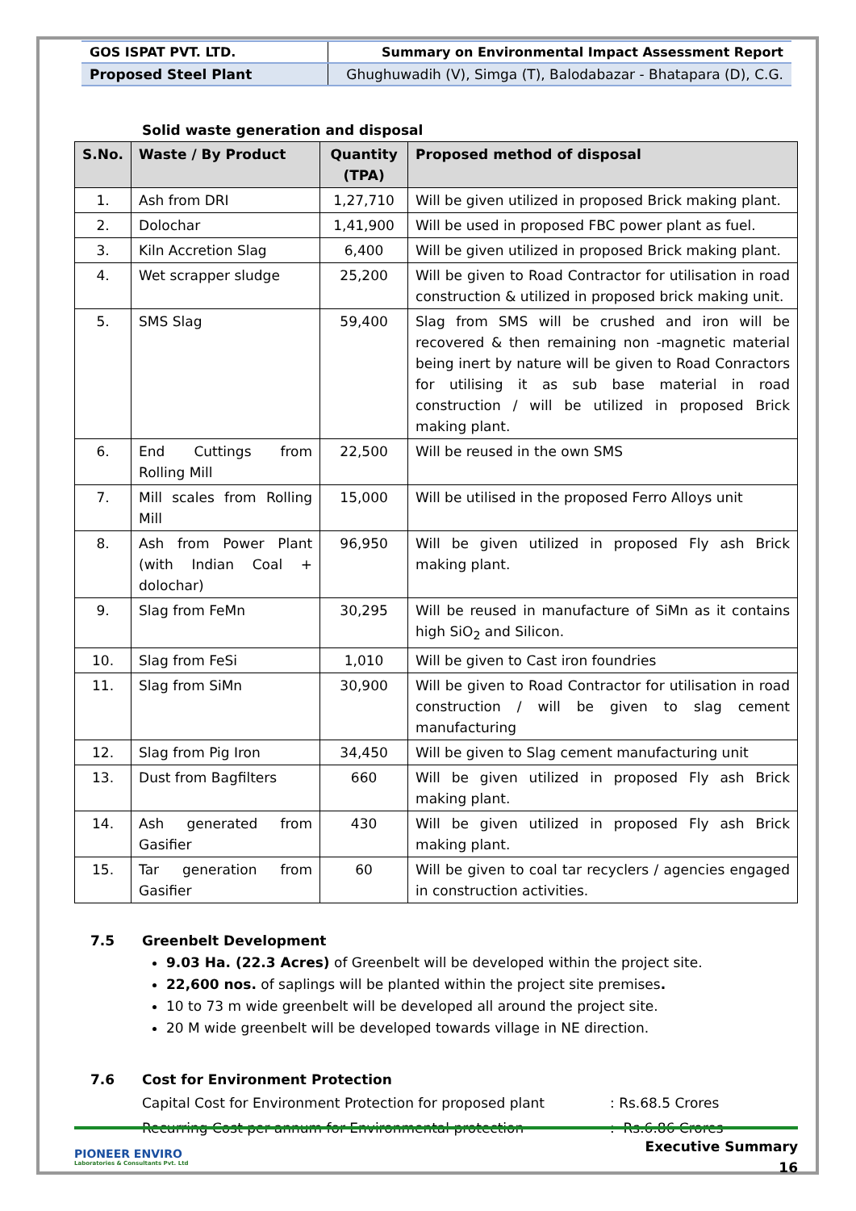| GOS ISPAT PVT. LTD. | Summary on Environmental Impact Assessment Report |
| Proposed Steel Plant | Ghughuwadih (V), Simga (T), Balodabazar - Bhatapara (D), C.G. |
Solid waste generation and disposal
| S.No. | Waste / By Product | Quantity (TPA) | Proposed method of disposal |
| --- | --- | --- | --- |
| 1. | Ash from DRI | 1,27,710 | Will be given utilized in proposed Brick making plant. |
| 2. | Dolochar | 1,41,900 | Will be used in proposed FBC power plant as fuel. |
| 3. | Kiln Accretion Slag | 6,400 | Will be given utilized in proposed Brick making plant. |
| 4. | Wet scrapper sludge | 25,200 | Will be given to Road Contractor for utilisation in road construction & utilized in proposed brick making unit. |
| 5. | SMS Slag | 59,400 | Slag from SMS will be crushed and iron will be recovered & then remaining non -magnetic material being inert by nature will be given to Road Conractors for utilising it as sub base material in road construction / will be utilized in proposed Brick making plant. |
| 6. | End Cuttings from Rolling Mill | 22,500 | Will be reused in the own SMS |
| 7. | Mill scales from Rolling Mill | 15,000 | Will be utilised in the proposed Ferro Alloys unit |
| 8. | Ash from Power Plant (with Indian Coal + dolochar) | 96,950 | Will be given utilized in proposed Fly ash Brick making plant. |
| 9. | Slag from FeMn | 30,295 | Will be reused in manufacture of SiMn as it contains high SiO<sub>2</sub> and Silicon. |
| 10. | Slag from FeSi | 1,010 | Will be given to Cast iron foundries |
| 11. | Slag from SiMn | 30,900 | Will be given to Road Contractor for utilisation in road construction / will be given to slag cement manufacturing |
| 12. | Slag from Pig Iron | 34,450 | Will be given to Slag cement manufacturing unit |
| 13. | Dust from Bagfilters | 660 | Will be given utilized in proposed Fly ash Brick making plant. |
| 14. | Ash generated from Gasifier | 430 | Will be given utilized in proposed Fly ash Brick making plant. |
| 15. | Tar generation from Gasifier | 60 | Will be given to coal tar recyclers / agencies engaged in construction activities. |
7.5 Greenbelt Development
9.03 Ha. (22.3 Acres) of Greenbelt will be developed within the project site.
22,600 nos. of saplings will be planted within the project site premises.
10 to 73 m wide greenbelt will be developed all around the project site.
20 M wide greenbelt will be developed towards village in NE direction.
7.6 Cost for Environment Protection
Capital Cost for Environment Protection for proposed plant : Rs.68.5 Crores
Recurring Cost per annum for Environmental protection : Rs.6.86 Crores
PIONEER ENVIRO
Laboratories & Consultants Pvt. Ltd
Executive Summary
16